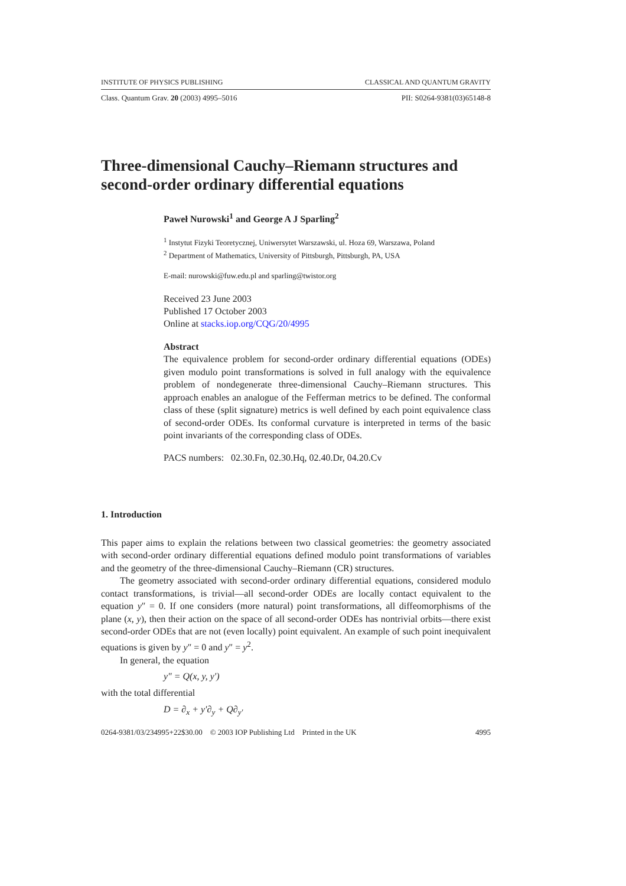INSTITUTE OF PHYSICS PUBLISHING CLASSICAL AND QUANTUM GRAVITY
Class. Quantum Grav. 20 (2003) 4995–5016 PII: S0264-9381(03)65148-8
Three-dimensional Cauchy–Riemann structures and second-order ordinary differential equations
Paweł Nurowski<sup>1</sup> and George A J Sparling<sup>2</sup>
<sup>1</sup> Instytut Fizyki Teoretycznej, Uniwersytet Warszawski, ul. Hoza 69, Warszawa, Poland
<sup>2</sup> Department of Mathematics, University of Pittsburgh, Pittsburgh, PA, USA
E-mail: nurowski@fuw.edu.pl and sparling@twistor.org
Received 23 June 2003
Published 17 October 2003
Online at stacks.iop.org/CQG/20/4995
Abstract
The equivalence problem for second-order ordinary differential equations (ODEs) given modulo point transformations is solved in full analogy with the equivalence problem of nondegenerate three-dimensional Cauchy–Riemann structures. This approach enables an analogue of the Fefferman metrics to be defined. The conformal class of these (split signature) metrics is well defined by each point equivalence class of second-order ODEs. Its conformal curvature is interpreted in terms of the basic point invariants of the corresponding class of ODEs.
PACS numbers: 02.30.Fn, 02.30.Hq, 02.40.Dr, 04.20.Cv
1. Introduction
This paper aims to explain the relations between two classical geometries: the geometry associated with second-order ordinary differential equations defined modulo point transformations of variables and the geometry of the three-dimensional Cauchy–Riemann (CR) structures.
The geometry associated with second-order ordinary differential equations, considered modulo contact transformations, is trivial—all second-order ODEs are locally contact equivalent to the equation y″ = 0. If one considers (more natural) point transformations, all diffeomorphisms of the plane (x, y), then their action on the space of all second-order ODEs has nontrivial orbits—there exist second-order ODEs that are not (even locally) point equivalent. An example of such point inequivalent equations is given by y″ = 0 and y″ = y<sup>2</sup>.
In general, the equation
y″ = Q(x, y, y′)
with the total differential
D = ∂<sub>x</sub> + y′∂<sub>y</sub> + Q∂<sub>y′</sub>
0264-9381/03/234995+22$30.00 © 2003 IOP Publishing Ltd Printed in the UK 4995